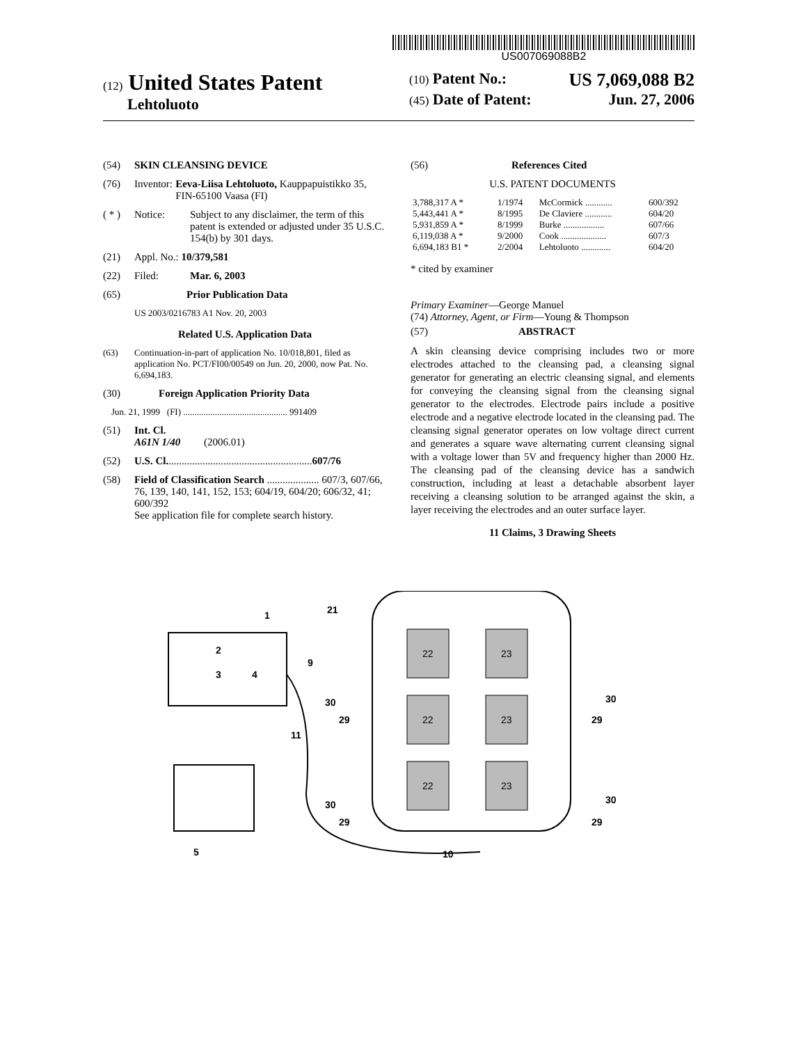US007069088B2
(12) United States Patent
Lehtoluoto
(10) Patent No.: US 7,069,088 B2
(45) Date of Patent: Jun. 27, 2006
(54) SKIN CLEANSING DEVICE
(76) Inventor: Eeva-Liisa Lehtoluoto, Kauppapuistikko 35, FIN-65100 Vaasa (FI)
( * ) Notice: Subject to any disclaimer, the term of this patent is extended or adjusted under 35 U.S.C. 154(b) by 301 days.
(21) Appl. No.: 10/379,581
(22) Filed: Mar. 6, 2003
(65) Prior Publication Data
US 2003/0216783 A1 Nov. 20, 2003
Related U.S. Application Data
(63) Continuation-in-part of application No. 10/018,801, filed as application No. PCT/FI00/00549 on Jun. 20, 2000, now Pat. No. 6,694,183.
(30) Foreign Application Priority Data
Jun. 21, 1999 (FI) .............................................. 991409
(51) Int. Cl.
A61N 1/40 (2006.01)
(52) U.S. Cl. ....................................................... 607/76
(58) Field of Classification Search .................... 607/3, 607/66, 76, 139, 140, 141, 152, 153; 604/19, 604/20; 606/32, 41; 600/392
See application file for complete search history.
(56) References Cited
U.S. PATENT DOCUMENTS
| 3,788,317 A * | 1/1974 | McCormick ............ | 600/392 |
| 5,443,441 A * | 8/1995 | De Claviere ............ | 604/20 |
| 5,931,859 A * | 8/1999 | Burke .................. | 607/66 |
| 6,119,038 A * | 9/2000 | Cook .................... | 607/3 |
| 6,694,183 B1 * | 2/2004 | Lehtoluoto ............. | 604/20 |
* cited by examiner
Primary Examiner—George Manuel
(74) Attorney, Agent, or Firm—Young & Thompson
(57) ABSTRACT
A skin cleansing device comprising includes two or more electrodes attached to the cleansing pad, a cleansing signal generator for generating an electric cleansing signal, and elements for conveying the cleansing signal from the cleansing signal generator to the electrodes. Electrode pairs include a positive electrode and a negative electrode located in the cleansing pad. The cleansing signal generator operates on low voltage direct current and generates a square wave alternating current cleansing signal with a voltage lower than 5V and frequency higher than 2000 Hz. The cleansing pad of the cleansing device has a sandwich construction, including at least a detachable absorbent layer receiving a cleansing solution to be arranged against the skin, a layer receiving the electrodes and an outer surface layer.
11 Claims, 3 Drawing Sheets
1
2
3
4
9
5
21
22
23
22
23
22
23
30
29
30
29
11
30
29
30
29
10